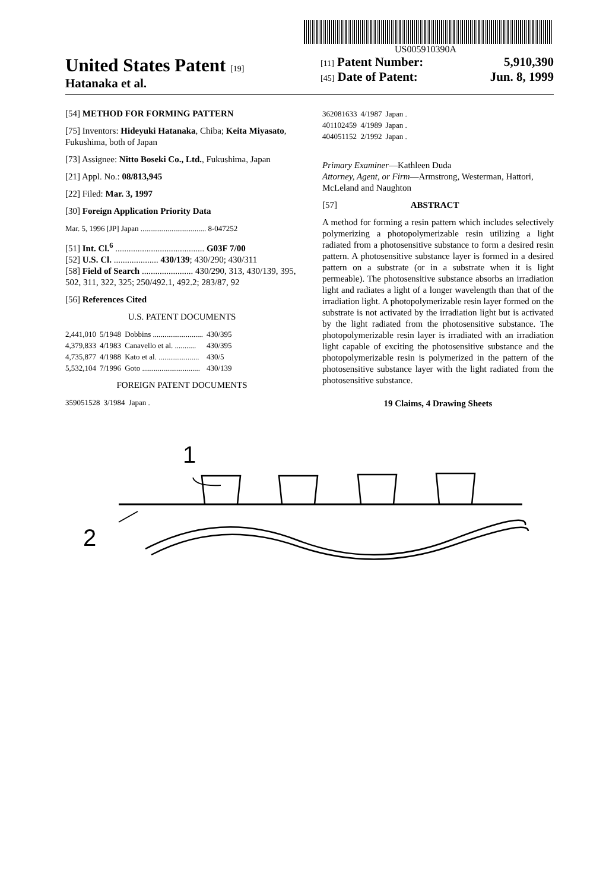US005910390A
United States Patent [19]
Hatanaka et al.
[11] Patent Number: 5,910,390
[45] Date of Patent: Jun. 8, 1999
[54] METHOD FOR FORMING PATTERN
[75] Inventors: Hideyuki Hatanaka, Chiba; Keita Miyasato, Fukushima, both of Japan
[73] Assignee: Nitto Boseki Co., Ltd., Fukushima, Japan
[21] Appl. No.: 08/813,945
[22] Filed: Mar. 3, 1997
[30] Foreign Application Priority Data
Mar. 5, 1996 [JP] Japan .................................. 8-047252
[51] Int. Cl.<sup>6</sup> ........................................ G03F 7/00
[52] U.S. Cl. .................... 430/139; 430/290; 430/311
[58] Field of Search ....................... 430/290, 313, 430/139, 395, 502, 311, 322, 325; 250/492.1, 492.2; 283/87, 92
[56] References Cited
U.S. PATENT DOCUMENTS
| 2,441,010 | 5/1948 | Dobbins .......................... | 430/395 |
| 4,379,833 | 4/1983 | Canavello et al. ........... | 430/395 |
| 4,735,877 | 4/1988 | Kato et al. ..................... | 430/5 |
| 5,532,104 | 7/1996 | Goto .............................. | 430/139 |
FOREIGN PATENT DOCUMENTS
| 359051528 | 3/1984 | Japan . |
| 362081633 | 4/1987 | Japan . |
| 401102459 | 4/1989 | Japan . |
| 404051152 | 2/1992 | Japan . |
Primary Examiner—Kathleen Duda
Attorney, Agent, or Firm—Armstrong, Westerman, Hattori, McLeland and Naughton
[57] ABSTRACT
A method for forming a resin pattern which includes selectively polymerizing a photopolymerizable resin utilizing a light radiated from a photosensitive substance to form a desired resin pattern. A photosensitive substance layer is formed in a desired pattern on a substrate (or in a substrate when it is light permeable). The photosensitive substance absorbs an irradiation light and radiates a light of a longer wavelength than that of the irradiation light. A photopolymerizable resin layer formed on the substrate is not activated by the irradiation light but is activated by the light radiated from the photosensitive substance. The photopolymerizable resin layer is irradiated with an irradiation light capable of exciting the photosensitive substance and the photopolymerizable resin is polymerized in the pattern of the photosensitive substance layer with the light radiated from the photosensitive substance.
19 Claims, 4 Drawing Sheets
1
2